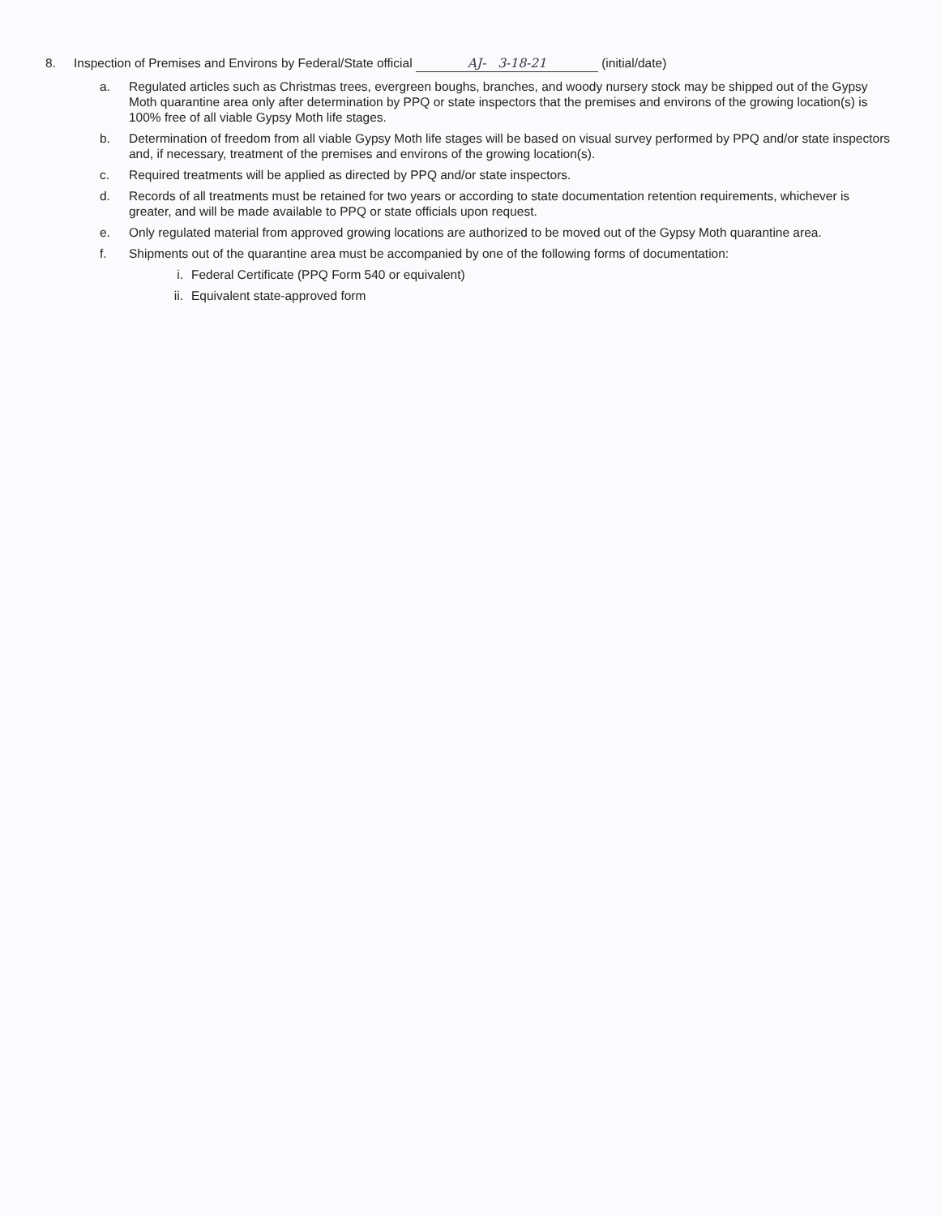8. Inspection of Premises and Environs by Federal/State official AJ- 3-18-21 (initial/date)
a. Regulated articles such as Christmas trees, evergreen boughs, branches, and woody nursery stock may be shipped out of the Gypsy Moth quarantine area only after determination by PPQ or state inspectors that the premises and environs of the growing location(s) is 100% free of all viable Gypsy Moth life stages.
b. Determination of freedom from all viable Gypsy Moth life stages will be based on visual survey performed by PPQ and/or state inspectors and, if necessary, treatment of the premises and environs of the growing location(s).
c. Required treatments will be applied as directed by PPQ and/or state inspectors.
d. Records of all treatments must be retained for two years or according to state documentation retention requirements, whichever is greater, and will be made available to PPQ or state officials upon request.
e. Only regulated material from approved growing locations are authorized to be moved out of the Gypsy Moth quarantine area.
f. Shipments out of the quarantine area must be accompanied by one of the following forms of documentation:
i. Federal Certificate (PPQ Form 540 or equivalent)
ii. Equivalent state-approved form